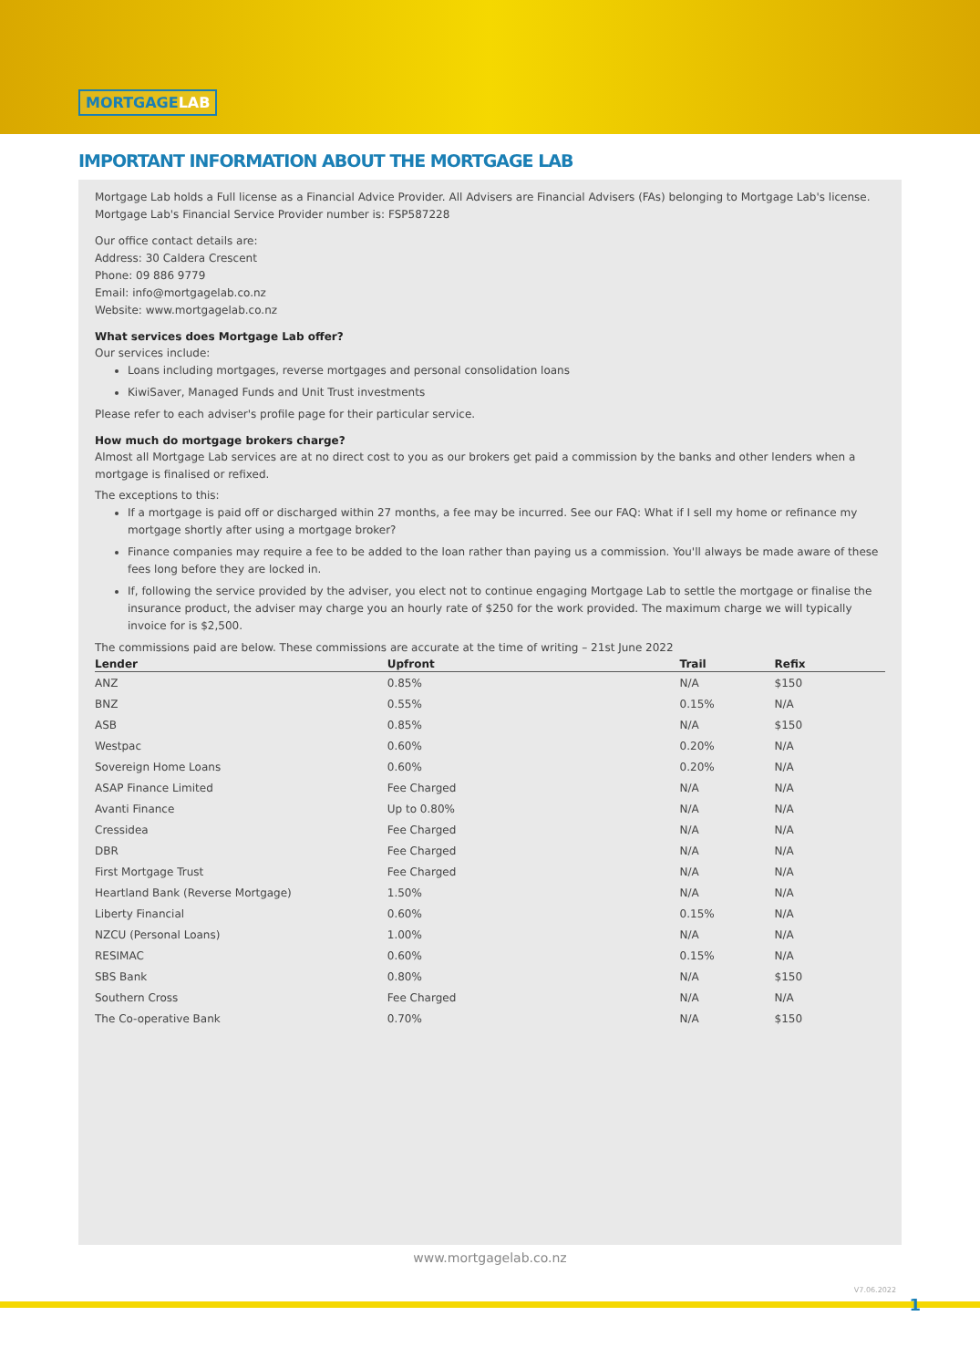MORTGAGELAB
IMPORTANT INFORMATION ABOUT THE MORTGAGE LAB
Mortgage Lab holds a Full license as a Financial Advice Provider. All Advisers are Financial Advisers (FAs) belonging to Mortgage Lab's license.
Mortgage Lab's Financial Service Provider number is: FSP587228
Our office contact details are:
Address: 30 Caldera Crescent
Phone: 09 886 9779
Email: info@mortgagelab.co.nz
Website: www.mortgagelab.co.nz
What services does Mortgage Lab offer?
Our services include:
Loans including mortgages, reverse mortgages and personal consolidation loans
KiwiSaver, Managed Funds and Unit Trust investments
Please refer to each adviser's profile page for their particular service.
How much do mortgage brokers charge?
Almost all Mortgage Lab services are at no direct cost to you as our brokers get paid a commission by the banks and other lenders when a mortgage is finalised or refixed.
The exceptions to this:
If a mortgage is paid off or discharged within 27 months, a fee may be incurred. See our FAQ: What if I sell my home or refinance my mortgage shortly after using a mortgage broker?
Finance companies may require a fee to be added to the loan rather than paying us a commission. You'll always be made aware of these fees long before they are locked in.
If, following the service provided by the adviser, you elect not to continue engaging Mortgage Lab to settle the mortgage or finalise the insurance product, the adviser may charge you an hourly rate of $250 for the work provided. The maximum charge we will typically invoice for is $2,500.
The commissions paid are below. These commissions are accurate at the time of writing – 21st June 2022
| Lender | Upfront | Trail | Refix |
| --- | --- | --- | --- |
| ANZ | 0.85% | N/A | $150 |
| BNZ | 0.55% | 0.15% | N/A |
| ASB | 0.85% | N/A | $150 |
| Westpac | 0.60% | 0.20% | N/A |
| Sovereign Home Loans | 0.60% | 0.20% | N/A |
| ASAP Finance Limited | Fee Charged | N/A | N/A |
| Avanti Finance | Up to 0.80% | N/A | N/A |
| Cressidea | Fee Charged | N/A | N/A |
| DBR | Fee Charged | N/A | N/A |
| First Mortgage Trust | Fee Charged | N/A | N/A |
| Heartland Bank (Reverse Mortgage) | 1.50% | N/A | N/A |
| Liberty Financial | 0.60% | 0.15% | N/A |
| NZCU (Personal Loans) | 1.00% | N/A | N/A |
| RESIMAC | 0.60% | 0.15% | N/A |
| SBS Bank | 0.80% | N/A | $150 |
| Southern Cross | Fee Charged | N/A | N/A |
| The Co-operative Bank | 0.70% | N/A | $150 |
www.mortgagelab.co.nz
V7.06.2022
1